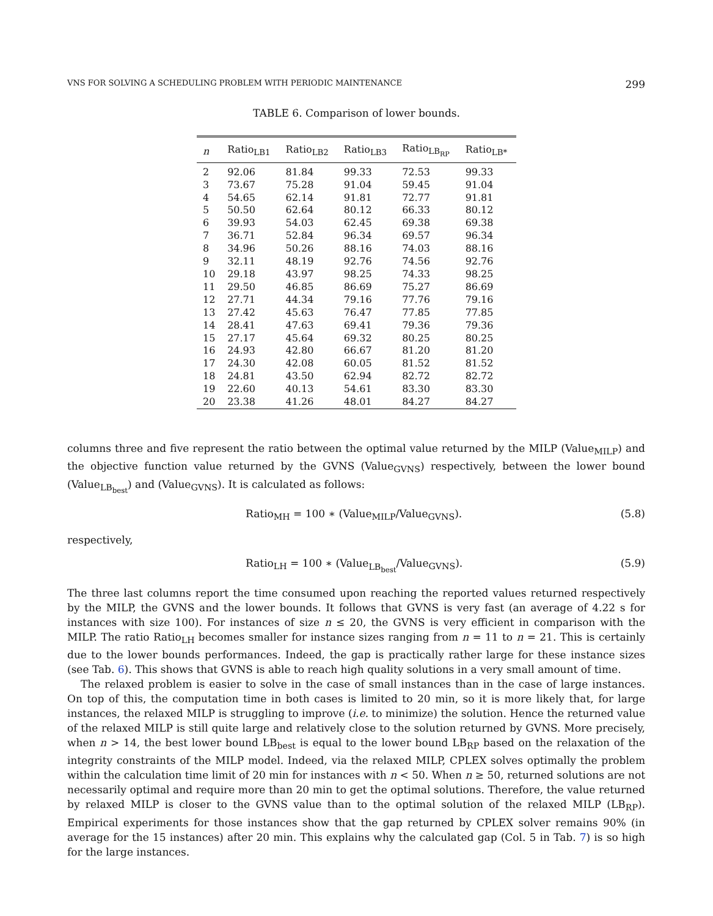VNS FOR SOLVING A SCHEDULING PROBLEM WITH PERIODIC MAINTENANCE 299
TABLE 6. Comparison of lower bounds.
| n | Ratio<sub>LB1</sub> | Ratio<sub>LB2</sub> | Ratio<sub>LB3</sub> | Ratio<sub>LB<sub>RP</sub></sub> | Ratio<sub>LB*</sub> |
| --- | --- | --- | --- | --- | --- |
| 2 | 92.06 | 81.84 | 99.33 | 72.53 | 99.33 |
| 3 | 73.67 | 75.28 | 91.04 | 59.45 | 91.04 |
| 4 | 54.65 | 62.14 | 91.81 | 72.77 | 91.81 |
| 5 | 50.50 | 62.64 | 80.12 | 66.33 | 80.12 |
| 6 | 39.93 | 54.03 | 62.45 | 69.38 | 69.38 |
| 7 | 36.71 | 52.84 | 96.34 | 69.57 | 96.34 |
| 8 | 34.96 | 50.26 | 88.16 | 74.03 | 88.16 |
| 9 | 32.11 | 48.19 | 92.76 | 74.56 | 92.76 |
| 10 | 29.18 | 43.97 | 98.25 | 74.33 | 98.25 |
| 11 | 29.50 | 46.85 | 86.69 | 75.27 | 86.69 |
| 12 | 27.71 | 44.34 | 79.16 | 77.76 | 79.16 |
| 13 | 27.42 | 45.63 | 76.47 | 77.85 | 77.85 |
| 14 | 28.41 | 47.63 | 69.41 | 79.36 | 79.36 |
| 15 | 27.17 | 45.64 | 69.32 | 80.25 | 80.25 |
| 16 | 24.93 | 42.80 | 66.67 | 81.20 | 81.20 |
| 17 | 24.30 | 42.08 | 60.05 | 81.52 | 81.52 |
| 18 | 24.81 | 43.50 | 62.94 | 82.72 | 82.72 |
| 19 | 22.60 | 40.13 | 54.61 | 83.30 | 83.30 |
| 20 | 23.38 | 41.26 | 48.01 | 84.27 | 84.27 |
columns three and five represent the ratio between the optimal value returned by the MILP (Value<sub>MILP</sub>) and the objective function value returned by the GVNS (Value<sub>GVNS</sub>) respectively, between the lower bound (Value<sub>LB<sub>best</sub></sub>) and (Value<sub>GVNS</sub>). It is calculated as follows:
Ratio<sub>MH</sub> = 100 ∗ (Value<sub>MILP</sub>/Value<sub>GVNS</sub>). (5.8)
respectively,
Ratio<sub>LH</sub> = 100 ∗ (Value<sub>LB<sub>best</sub></sub>/Value<sub>GVNS</sub>). (5.9)
The three last columns report the time consumed upon reaching the reported values returned respectively by the MILP, the GVNS and the lower bounds. It follows that GVNS is very fast (an average of 4.22 s for instances with size 100). For instances of size n ≤ 20, the GVNS is very efficient in comparison with the MILP. The ratio Ratio<sub>LH</sub> becomes smaller for instance sizes ranging from n = 11 to n = 21. This is certainly due to the lower bounds performances. Indeed, the gap is practically rather large for these instance sizes (see Tab. 6). This shows that GVNS is able to reach high quality solutions in a very small amount of time.
The relaxed problem is easier to solve in the case of small instances than in the case of large instances. On top of this, the computation time in both cases is limited to 20 min, so it is more likely that, for large instances, the relaxed MILP is struggling to improve (i.e. to minimize) the solution. Hence the returned value of the relaxed MILP is still quite large and relatively close to the solution returned by GVNS. More precisely, when n > 14, the best lower bound LB<sub>best</sub> is equal to the lower bound LB<sub>RP</sub> based on the relaxation of the integrity constraints of the MILP model. Indeed, via the relaxed MILP, CPLEX solves optimally the problem within the calculation time limit of 20 min for instances with n < 50. When n ≥ 50, returned solutions are not necessarily optimal and require more than 20 min to get the optimal solutions. Therefore, the value returned by relaxed MILP is closer to the GVNS value than to the optimal solution of the relaxed MILP (LB<sub>RP</sub>). Empirical experiments for those instances show that the gap returned by CPLEX solver remains 90% (in average for the 15 instances) after 20 min. This explains why the calculated gap (Col. 5 in Tab. 7) is so high for the large instances.